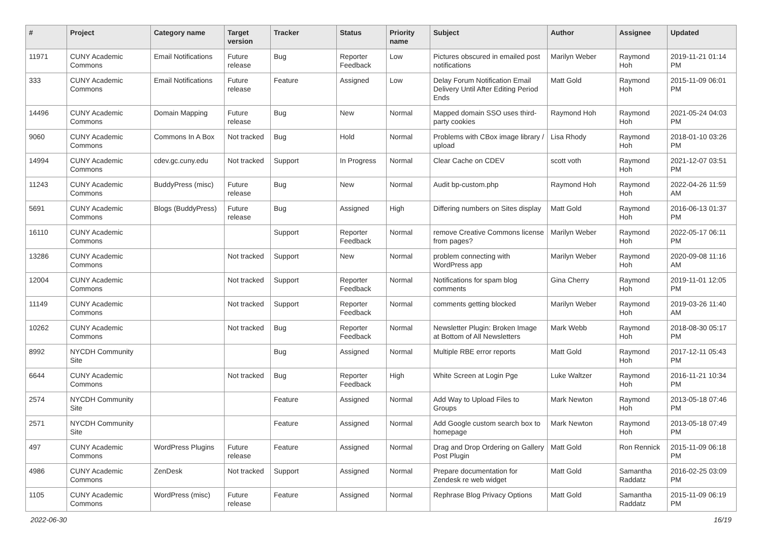| # | Project | Category name | Target version | Tracker | Status | Priority name | Subject | Author | Assignee | Updated |
| --- | --- | --- | --- | --- | --- | --- | --- | --- | --- | --- |
| 11971 | CUNY Academic Commons | Email Notifications | Future release | Bug | Reporter Feedback | Low | Pictures obscured in emailed post notifications | Marilyn Weber | Raymond Hoh | 2019-11-21 01:14 PM |
| 333 | CUNY Academic Commons | Email Notifications | Future release | Feature | Assigned | Low | Delay Forum Notification Email Delivery Until After Editing Period Ends | Matt Gold | Raymond Hoh | 2015-11-09 06:01 PM |
| 14496 | CUNY Academic Commons | Domain Mapping | Future release | Bug | New | Normal | Mapped domain SSO uses third-party cookies | Raymond Hoh | Raymond Hoh | 2021-05-24 04:03 PM |
| 9060 | CUNY Academic Commons | Commons In A Box | Not tracked | Bug | Hold | Normal | Problems with CBox image library / upload | Lisa Rhody | Raymond Hoh | 2018-01-10 03:26 PM |
| 14994 | CUNY Academic Commons | cdev.gc.cuny.edu | Not tracked | Support | In Progress | Normal | Clear Cache on CDEV | scott voth | Raymond Hoh | 2021-12-07 03:51 PM |
| 11243 | CUNY Academic Commons | BuddyPress (misc) | Future release | Bug | New | Normal | Audit bp-custom.php | Raymond Hoh | Raymond Hoh | 2022-04-26 11:59 AM |
| 5691 | CUNY Academic Commons | Blogs (BuddyPress) | Future release | Bug | Assigned | High | Differing numbers on Sites display | Matt Gold | Raymond Hoh | 2016-06-13 01:37 PM |
| 16110 | CUNY Academic Commons | | | Support | Reporter Feedback | Normal | remove Creative Commons license from pages? | Marilyn Weber | Raymond Hoh | 2022-05-17 06:11 PM |
| 13286 | CUNY Academic Commons | | Not tracked | Support | New | Normal | problem connecting with WordPress app | Marilyn Weber | Raymond Hoh | 2020-09-08 11:16 AM |
| 12004 | CUNY Academic Commons | | Not tracked | Support | Reporter Feedback | Normal | Notifications for spam blog comments | Gina Cherry | Raymond Hoh | 2019-11-01 12:05 PM |
| 11149 | CUNY Academic Commons | | Not tracked | Support | Reporter Feedback | Normal | comments getting blocked | Marilyn Weber | Raymond Hoh | 2019-03-26 11:40 AM |
| 10262 | CUNY Academic Commons | | Not tracked | Bug | Reporter Feedback | Normal | Newsletter Plugin: Broken Image at Bottom of All Newsletters | Mark Webb | Raymond Hoh | 2018-08-30 05:17 PM |
| 8992 | NYCDH Community Site | | | Bug | Assigned | Normal | Multiple RBE error reports | Matt Gold | Raymond Hoh | 2017-12-11 05:43 PM |
| 6644 | CUNY Academic Commons | | Not tracked | Bug | Reporter Feedback | High | White Screen at Login Pge | Luke Waltzer | Raymond Hoh | 2016-11-21 10:34 PM |
| 2574 | NYCDH Community Site | | | Feature | Assigned | Normal | Add Way to Upload Files to Groups | Mark Newton | Raymond Hoh | 2013-05-18 07:46 PM |
| 2571 | NYCDH Community Site | | | Feature | Assigned | Normal | Add Google custom search box to homepage | Mark Newton | Raymond Hoh | 2013-05-18 07:49 PM |
| 497 | CUNY Academic Commons | WordPress Plugins | Future release | Feature | Assigned | Normal | Drag and Drop Ordering on Gallery Post Plugin | Matt Gold | Ron Rennick | 2015-11-09 06:18 PM |
| 4986 | CUNY Academic Commons | ZenDesk | Not tracked | Support | Assigned | Normal | Prepare documentation for Zendesk re web widget | Matt Gold | Samantha Raddatz | 2016-02-25 03:09 PM |
| 1105 | CUNY Academic Commons | WordPress (misc) | Future release | Feature | Assigned | Normal | Rephrase Blog Privacy Options | Matt Gold | Samantha Raddatz | 2015-11-09 06:19 PM |
2022-06-30 16/19